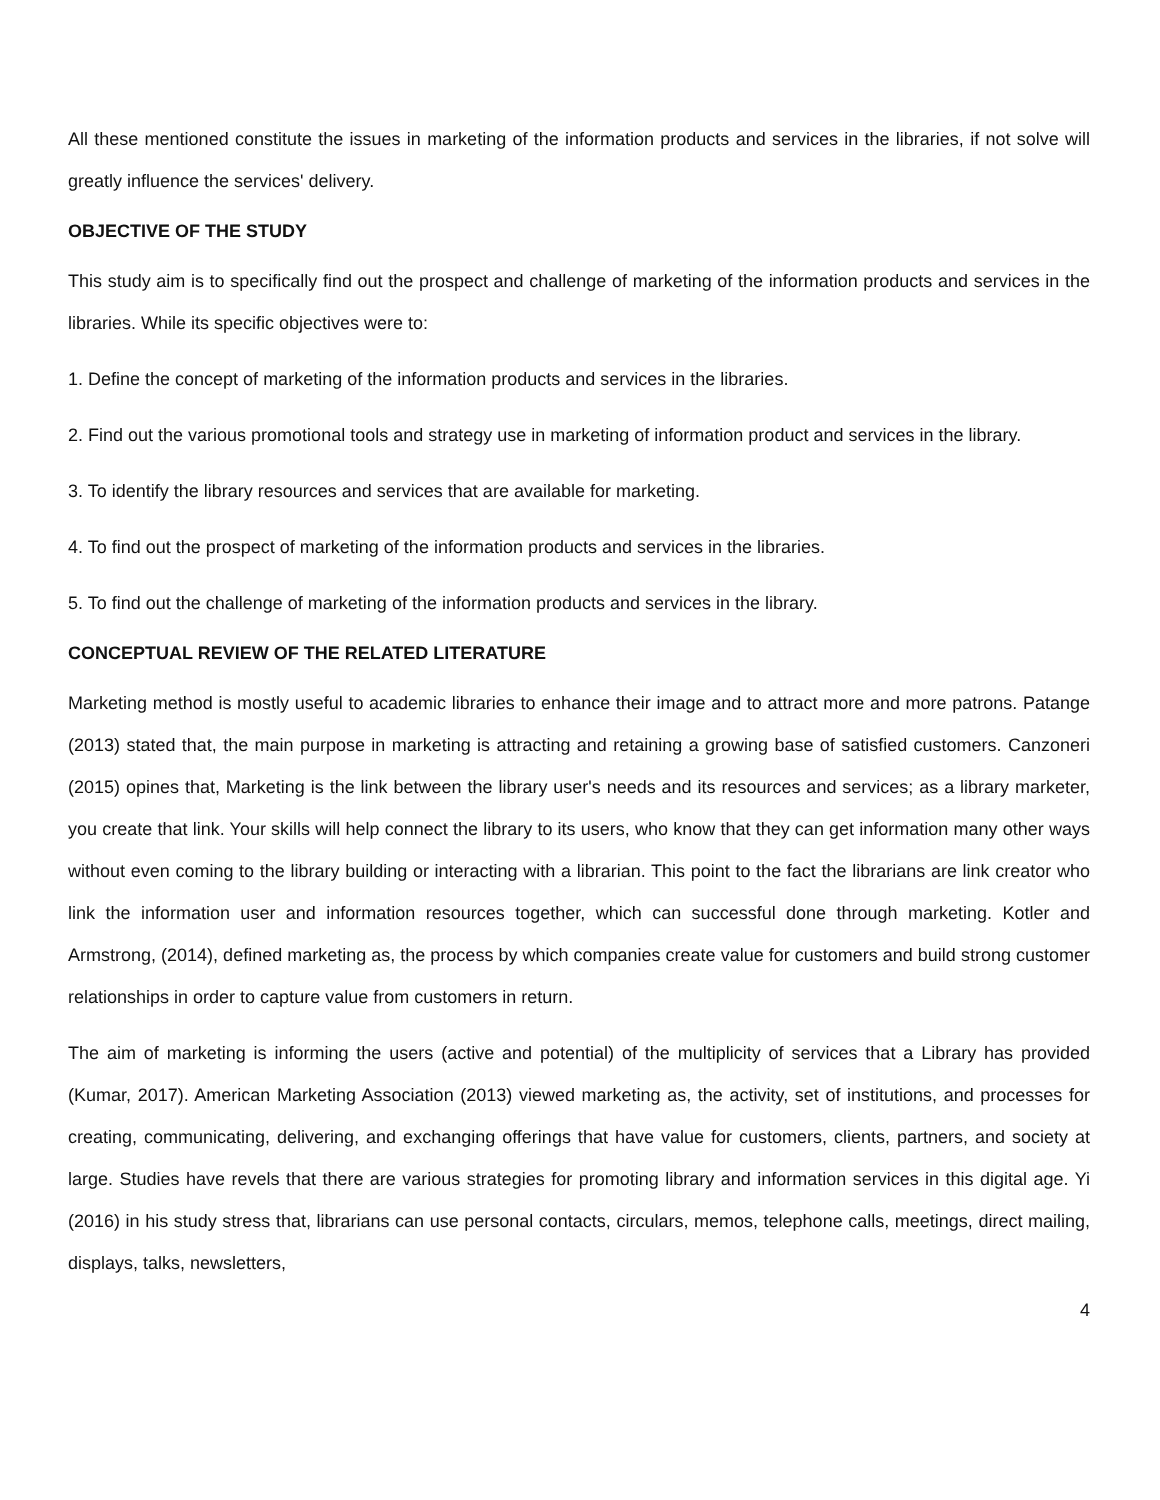All these mentioned constitute the issues in marketing of the information products and services in the libraries, if not solve will greatly influence the services' delivery.
OBJECTIVE OF THE STUDY
This study aim is to specifically find out the prospect and challenge of marketing of the information products and services in the libraries. While its specific objectives were to:
1. Define the concept of marketing of the information products and services in the libraries.
2. Find out the various promotional tools and strategy use in marketing of information product and services in the library.
3. To identify the library resources and services that are available for marketing.
4. To find out the prospect of marketing of the information products and services in the libraries.
5. To find out the challenge of marketing of the information products and services in the library.
CONCEPTUAL REVIEW OF THE RELATED LITERATURE
Marketing method is mostly useful to academic libraries to enhance their image and to attract more and more patrons. Patange (2013) stated that, the main purpose in marketing is attracting and retaining a growing base of satisfied customers. Canzoneri (2015) opines that, Marketing is the link between the library user's needs and its resources and services; as a library marketer, you create that link. Your skills will help connect the library to its users, who know that they can get information many other ways without even coming to the library building or interacting with a librarian. This point to the fact the librarians are link creator who link the information user and information resources together, which can successful done through marketing. Kotler and Armstrong, (2014), defined marketing as, the process by which companies create value for customers and build strong customer relationships in order to capture value from customers in return.
The aim of marketing is informing the users (active and potential) of the multiplicity of services that a Library has provided (Kumar, 2017). American Marketing Association (2013) viewed marketing as, the activity, set of institutions, and processes for creating, communicating, delivering, and exchanging offerings that have value for customers, clients, partners, and society at large. Studies have revels that there are various strategies for promoting library and information services in this digital age. Yi (2016) in his study stress that, librarians can use personal contacts, circulars, memos, telephone calls, meetings, direct mailing, displays, talks, newsletters,
4